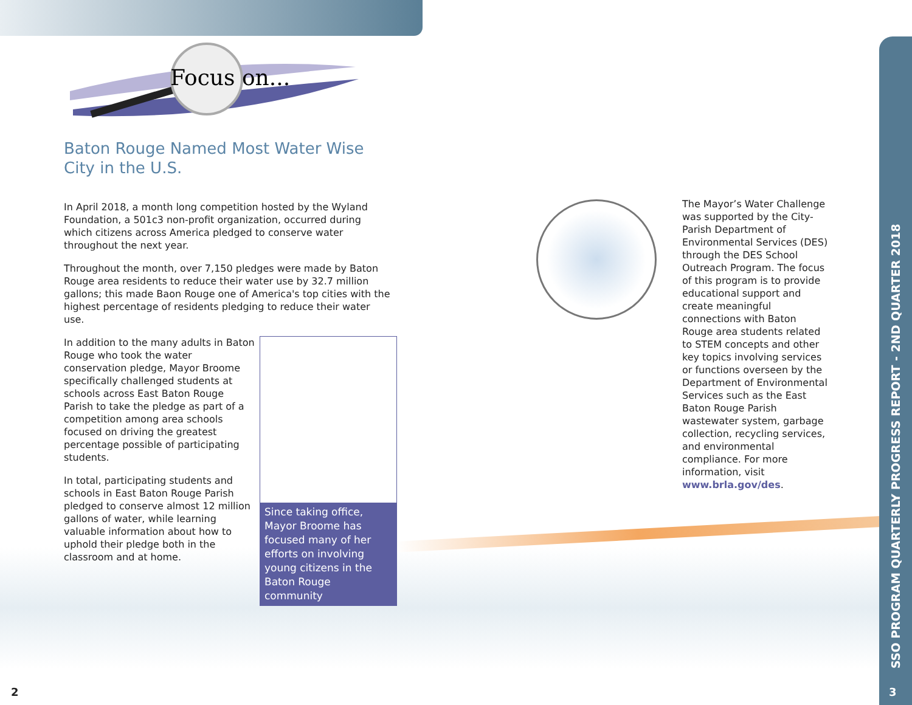Focus on...
Baton Rouge Named Most Water Wise City in the U.S.
In April 2018, a month long competition hosted by the Wyland Foundation, a 501c3 non-profit organization, occurred during which citizens across America pledged to conserve water throughout the next year.
Throughout the month, over 7,150 pledges were made by Baton Rouge area residents to reduce their water use by 32.7 million gallons; this made Baon Rouge one of America's top cities with the highest percentage of residents pledging to reduce their water use.
Since taking office, Mayor Broome has focused many of her efforts on involving young citizens in the Baton Rouge community
In addition to the many adults in Baton Rouge who took the water conservation pledge, Mayor Broome specifically challenged students at schools across East Baton Rouge Parish to take the pledge as part of a competition among area schools focused on driving the greatest percentage possible of participating students.
In total, participating students and schools in East Baton Rouge Parish pledged to conserve almost 12 million gallons of water, while learning valuable information about how to uphold their pledge both in the classroom and at home.
The Mayor’s Water Challenge was supported by the City-Parish Department of Environmental Services (DES) through the DES School Outreach Program. The focus of this program is to provide educational support and create meaningful connections with Baton Rouge area students related to STEM concepts and other key topics involving services or functions overseen by the Department of Environmental Services such as the East Baton Rouge Parish wastewater system, garbage collection, recycling services, and environmental compliance. For more information, visit www.brla.gov/des.
SSO PROGRAM QUARTERLY PROGRESS REPORT - 2ND QUARTER 2018
2 3